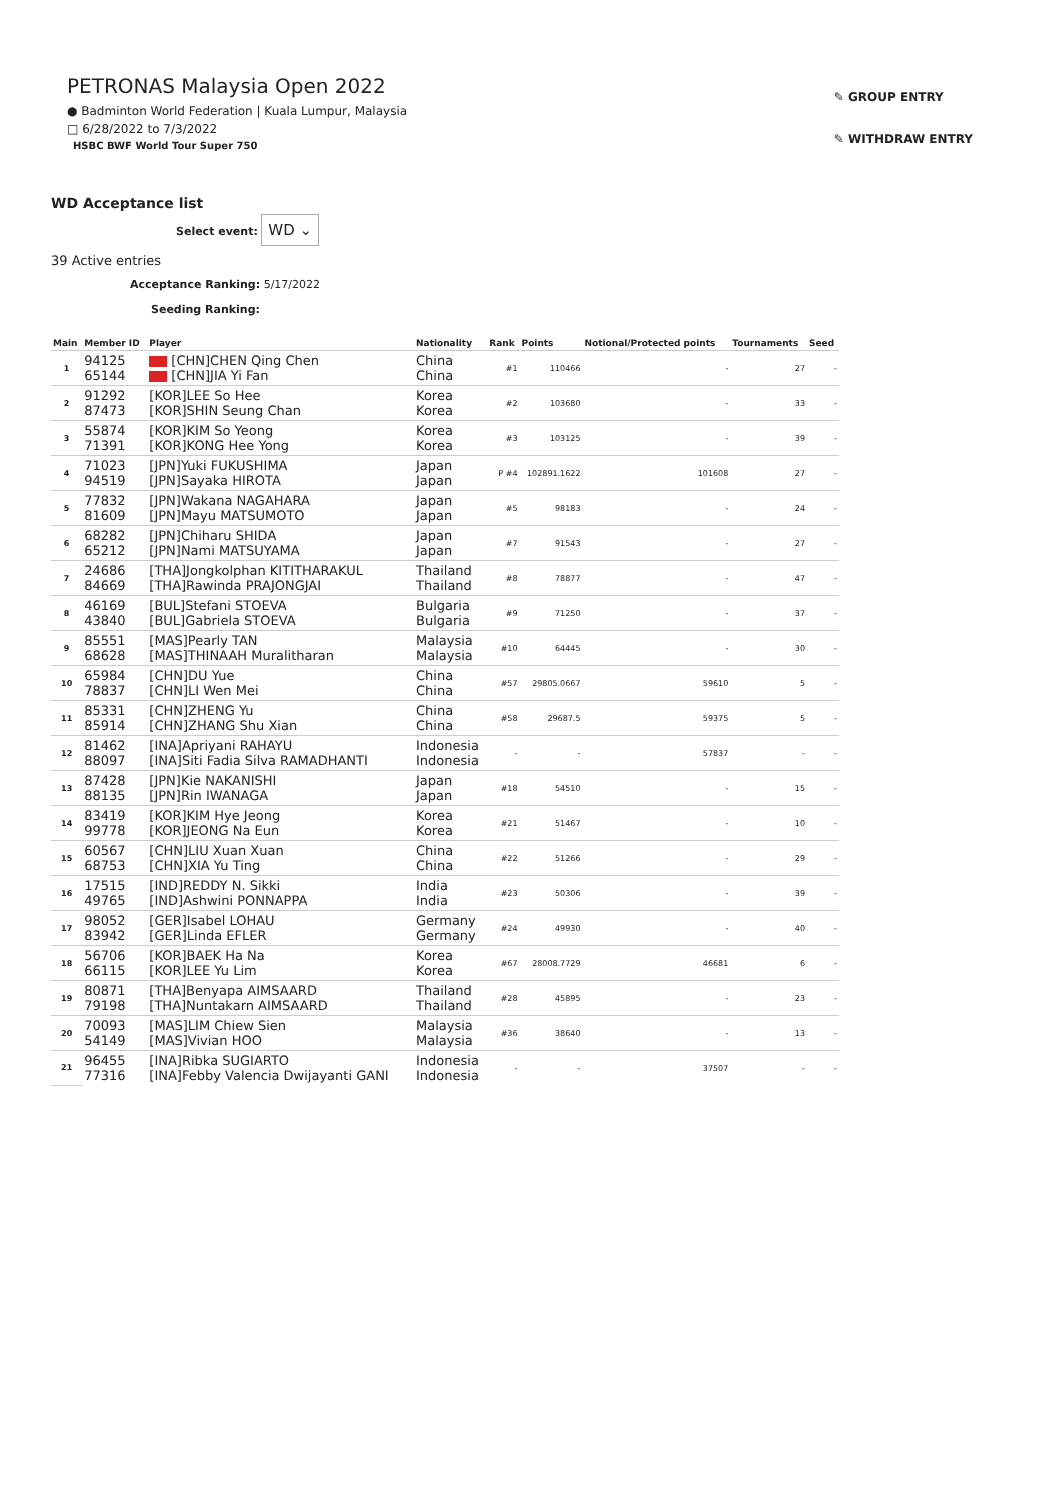✎ GROUP ENTRY
✎ WITHDRAW ENTRY
PETRONAS Malaysia Open 2022
● Badminton World Federation | Kuala Lumpur, Malaysia
□ 6/28/2022 to 7/3/2022
HSBC BWF World Tour Super 750
WD Acceptance list
Select event: WD ⌄
39 Active entries
Acceptance Ranking: 5/17/2022
Seeding Ranking:
| Main | Member ID | Player | Nationality | Rank | Points | Notional/Protected points | Tournaments | Seed |
| --- | --- | --- | --- | --- | --- | --- | --- | --- |
| 1 | 94125 65144 | [CHN]CHEN Qing Chen [CHN]JIA Yi Fan | China China | #1 | 110466 | - | 27 | - |
| 2 | 91292 87473 | [KOR]LEE So Hee [KOR]SHIN Seung Chan | Korea Korea | #2 | 103680 | - | 33 | - |
| 3 | 55874 71391 | [KOR]KIM So Yeong [KOR]KONG Hee Yong | Korea Korea | #3 | 103125 | - | 39 | - |
| 4 | 71023 94519 | [JPN]Yuki FUKUSHIMA [JPN]Sayaka HIROTA | Japan Japan | P #4 | 102891.1622 | 101608 | 27 | - |
| 5 | 77832 81609 | [JPN]Wakana NAGAHARA [JPN]Mayu MATSUMOTO | Japan Japan | #5 | 98183 | - | 24 | - |
| 6 | 68282 65212 | [JPN]Chiharu SHIDA [JPN]Nami MATSUYAMA | Japan Japan | #7 | 91543 | - | 27 | - |
| 7 | 24686 84669 | [THA]Jongkolphan KITITHARAKUL [THA]Rawinda PRAJONGJAI | Thailand Thailand | #8 | 78877 | - | 47 | - |
| 8 | 46169 43840 | [BUL]Stefani STOEVA [BUL]Gabriela STOEVA | Bulgaria Bulgaria | #9 | 71250 | - | 37 | - |
| 9 | 85551 68628 | [MAS]Pearly TAN [MAS]THINAAH Muralitharan | Malaysia Malaysia | #10 | 64445 | - | 30 | - |
| 10 | 65984 78837 | [CHN]DU Yue [CHN]LI Wen Mei | China China | #57 | 29805.0667 | 59610 | 5 | - |
| 11 | 85331 85914 | [CHN]ZHENG Yu [CHN]ZHANG Shu Xian | China China | #58 | 29687.5 | 59375 | 5 | - |
| 12 | 81462 88097 | [INA]Apriyani RAHAYU [INA]Siti Fadia Silva RAMADHANTI | Indonesia Indonesia | - | - | 57837 | - | - |
| 13 | 87428 88135 | [JPN]Kie NAKANISHI [JPN]Rin IWANAGA | Japan Japan | #18 | 54510 | - | 15 | - |
| 14 | 83419 99778 | [KOR]KIM Hye Jeong [KOR]JEONG Na Eun | Korea Korea | #21 | 51467 | - | 10 | - |
| 15 | 60567 68753 | [CHN]LIU Xuan Xuan [CHN]XIA Yu Ting | China China | #22 | 51266 | - | 29 | - |
| 16 | 17515 49765 | [IND]REDDY N. Sikki [IND]Ashwini PONNAPPA | India India | #23 | 50306 | - | 39 | - |
| 17 | 98052 83942 | [GER]Isabel LOHAU [GER]Linda EFLER | Germany Germany | #24 | 49930 | - | 40 | - |
| 18 | 56706 66115 | [KOR]BAEK Ha Na [KOR]LEE Yu Lim | Korea Korea | #67 | 28008.7729 | 46681 | 6 | - |
| 19 | 80871 79198 | [THA]Benyapa AIMSAARD [THA]Nuntakarn AIMSAARD | Thailand Thailand | #28 | 45895 | - | 23 | - |
| 20 | 70093 54149 | [MAS]LIM Chiew Sien [MAS]Vivian HOO | Malaysia Malaysia | #36 | 38640 | - | 13 | - |
| 21 | 96455 77316 | [INA]Ribka SUGIARTO [INA]Febby Valencia Dwijayanti GANI | Indonesia Indonesia | - | - | 37507 | - | - |